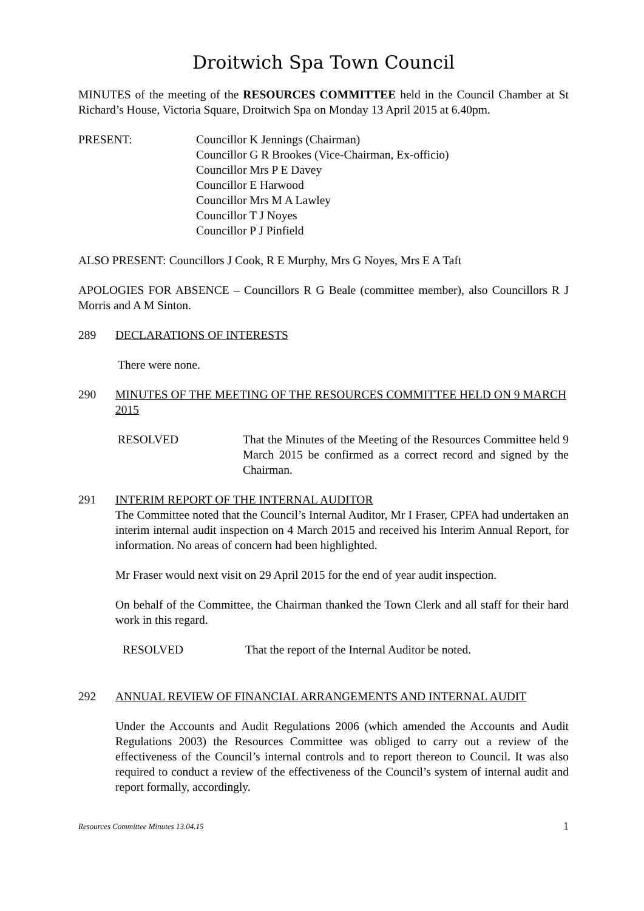Droitwich Spa Town Council
MINUTES of the meeting of the RESOURCES COMMITTEE held in the Council Chamber at St Richard’s House, Victoria Square, Droitwich Spa on Monday 13 April 2015 at 6.40pm.
PRESENT: Councillor K Jennings (Chairman)
Councillor G R Brookes (Vice-Chairman, Ex-officio)
Councillor Mrs P E Davey
Councillor E Harwood
Councillor Mrs M A Lawley
Councillor T J Noyes
Councillor P J Pinfield
ALSO PRESENT: Councillors J Cook, R E Murphy, Mrs G Noyes, Mrs E A Taft
APOLOGIES FOR ABSENCE – Councillors R G Beale (committee member), also Councillors R J Morris and A M Sinton.
289 DECLARATIONS OF INTERESTS
There were none.
290 MINUTES OF THE MEETING OF THE RESOURCES COMMITTEE HELD ON 9 MARCH 2015
RESOLVED That the Minutes of the Meeting of the Resources Committee held 9 March 2015 be confirmed as a correct record and signed by the Chairman.
291 INTERIM REPORT OF THE INTERNAL AUDITOR
The Committee noted that the Council’s Internal Auditor, Mr I Fraser, CPFA had undertaken an interim internal audit inspection on 4 March 2015 and received his Interim Annual Report, for information. No areas of concern had been highlighted.
Mr Fraser would next visit on 29 April 2015 for the end of year audit inspection.
On behalf of the Committee, the Chairman thanked the Town Clerk and all staff for their hard work in this regard.
RESOLVED That the report of the Internal Auditor be noted.
292 ANNUAL REVIEW OF FINANCIAL ARRANGEMENTS AND INTERNAL AUDIT
Under the Accounts and Audit Regulations 2006 (which amended the Accounts and Audit Regulations 2003) the Resources Committee was obliged to carry out a review of the effectiveness of the Council’s internal controls and to report thereon to Council. It was also required to conduct a review of the effectiveness of the Council’s system of internal audit and report formally, accordingly.
Resources Committee Minutes 13.04.15 1